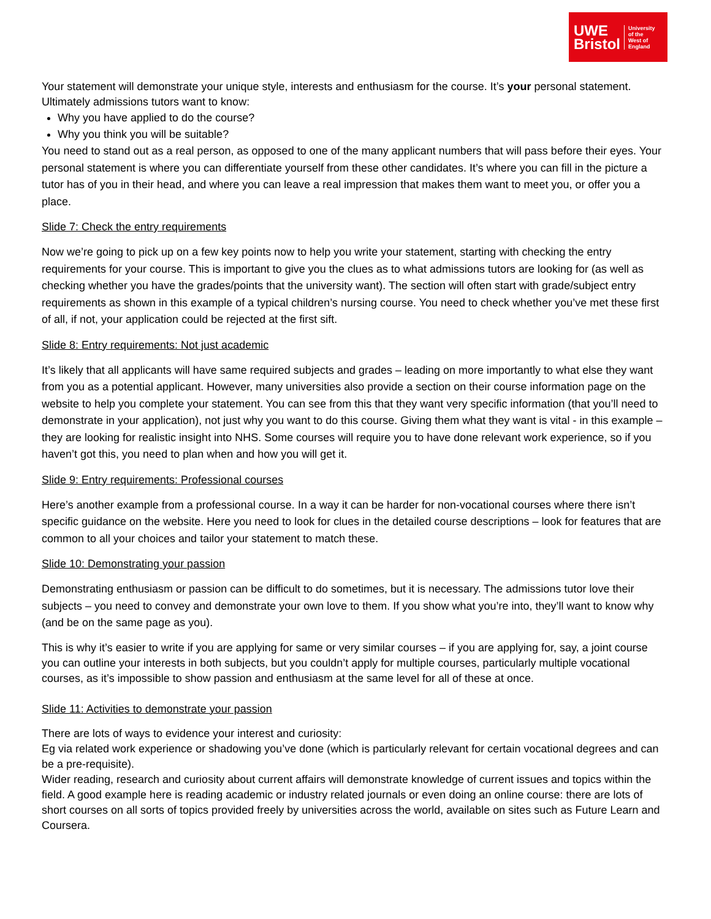UWE
Bristol
University
of the
West of
England
Your statement will demonstrate your unique style, interests and enthusiasm for the course. It’s your personal statement. Ultimately admissions tutors want to know:
Why you have applied to do the course?
Why you think you will be suitable?
You need to stand out as a real person, as opposed to one of the many applicant numbers that will pass before their eyes. Your personal statement is where you can differentiate yourself from these other candidates. It’s where you can fill in the picture a tutor has of you in their head, and where you can leave a real impression that makes them want to meet you, or offer you a place.
Slide 7: Check the entry requirements
Now we’re going to pick up on a few key points now to help you write your statement, starting with checking the entry requirements for your course. This is important to give you the clues as to what admissions tutors are looking for (as well as checking whether you have the grades/points that the university want). The section will often start with grade/subject entry requirements as shown in this example of a typical children’s nursing course. You need to check whether you’ve met these first of all, if not, your application could be rejected at the first sift.
Slide 8: Entry requirements: Not just academic
It’s likely that all applicants will have same required subjects and grades – leading on more importantly to what else they want from you as a potential applicant. However, many universities also provide a section on their course information page on the website to help you complete your statement. You can see from this that they want very specific information (that you’ll need to demonstrate in your application), not just why you want to do this course. Giving them what they want is vital - in this example –they are looking for realistic insight into NHS. Some courses will require you to have done relevant work experience, so if you haven’t got this, you need to plan when and how you will get it.
Slide 9: Entry requirements: Professional courses
Here’s another example from a professional course. In a way it can be harder for non-vocational courses where there isn’t specific guidance on the website. Here you need to look for clues in the detailed course descriptions – look for features that are common to all your choices and tailor your statement to match these.
Slide 10: Demonstrating your passion
Demonstrating enthusiasm or passion can be difficult to do sometimes, but it is necessary. The admissions tutor love their subjects – you need to convey and demonstrate your own love to them. If you show what you’re into, they’ll want to know why (and be on the same page as you).
This is why it’s easier to write if you are applying for same or very similar courses – if you are applying for, say, a joint course you can outline your interests in both subjects, but you couldn’t apply for multiple courses, particularly multiple vocational courses, as it’s impossible to show passion and enthusiasm at the same level for all of these at once.
Slide 11: Activities to demonstrate your passion
There are lots of ways to evidence your interest and curiosity:
Eg via related work experience or shadowing you’ve done (which is particularly relevant for certain vocational degrees and can be a pre-requisite).
Wider reading, research and curiosity about current affairs will demonstrate knowledge of current issues and topics within the field. A good example here is reading academic or industry related journals or even doing an online course: there are lots of short courses on all sorts of topics provided freely by universities across the world, available on sites such as Future Learn and Coursera.